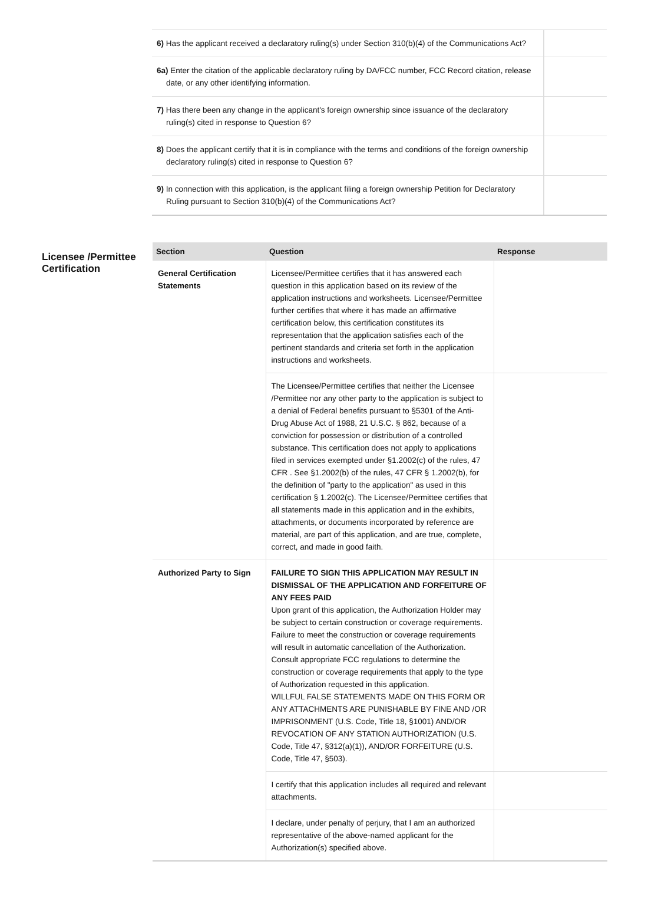| 6) Has the applicant received a declaratory ruling(s) under Section 310(b)(4) of the Communications Act? | |
| 6a) Enter the citation of the applicable declaratory ruling by DA/FCC number, FCC Record citation, release date, or any other identifying information. | |
| 7) Has there been any change in the applicant's foreign ownership since issuance of the declaratory ruling(s) cited in response to Question 6? | |
| 8) Does the applicant certify that it is in compliance with the terms and conditions of the foreign ownership declaratory ruling(s) cited in response to Question 6? | |
| 9) In connection with this application, is the applicant filing a foreign ownership Petition for Declaratory Ruling pursuant to Section 310(b)(4) of the Communications Act? | |
Licensee /Permittee Certification
| Section | Question | Response |
| --- | --- | --- |
| General Certification Statements | Licensee/Permittee certifies that it has answered each question in this application based on its review of the application instructions and worksheets. Licensee/Permittee further certifies that where it has made an affirmative certification below, this certification constitutes its representation that the application satisfies each of the pertinent standards and criteria set forth in the application instructions and worksheets. | |
| | The Licensee/Permittee certifies that neither the Licensee /Permittee nor any other party to the application is subject to a denial of Federal benefits pursuant to §5301 of the Anti-Drug Abuse Act of 1988, 21 U.S.C. § 862, because of a conviction for possession or distribution of a controlled substance. This certification does not apply to applications filed in services exempted under §1.2002(c) of the rules, 47 CFR . See §1.2002(b) of the rules, 47 CFR § 1.2002(b), for the definition of "party to the application" as used in this certification § 1.2002(c). The Licensee/Permittee certifies that all statements made in this application and in the exhibits, attachments, or documents incorporated by reference are material, are part of this application, and are true, complete, correct, and made in good faith. | |
| Authorized Party to Sign | FAILURE TO SIGN THIS APPLICATION MAY RESULT IN DISMISSAL OF THE APPLICATION AND FORFEITURE OF ANY FEES PAID Upon grant of this application, the Authorization Holder may be subject to certain construction or coverage requirements. Failure to meet the construction or coverage requirements will result in automatic cancellation of the Authorization. Consult appropriate FCC regulations to determine the construction or coverage requirements that apply to the type of Authorization requested in this application. WILLFUL FALSE STATEMENTS MADE ON THIS FORM OR ANY ATTACHMENTS ARE PUNISHABLE BY FINE AND /OR IMPRISONMENT (U.S. Code, Title 18, §1001) AND/OR REVOCATION OF ANY STATION AUTHORIZATION (U.S. Code, Title 47, §312(a)(1)), AND/OR FORFEITURE (U.S. Code, Title 47, §503). | |
| | I certify that this application includes all required and relevant attachments. | |
| | I declare, under penalty of perjury, that I am an authorized representative of the above-named applicant for the Authorization(s) specified above. | |